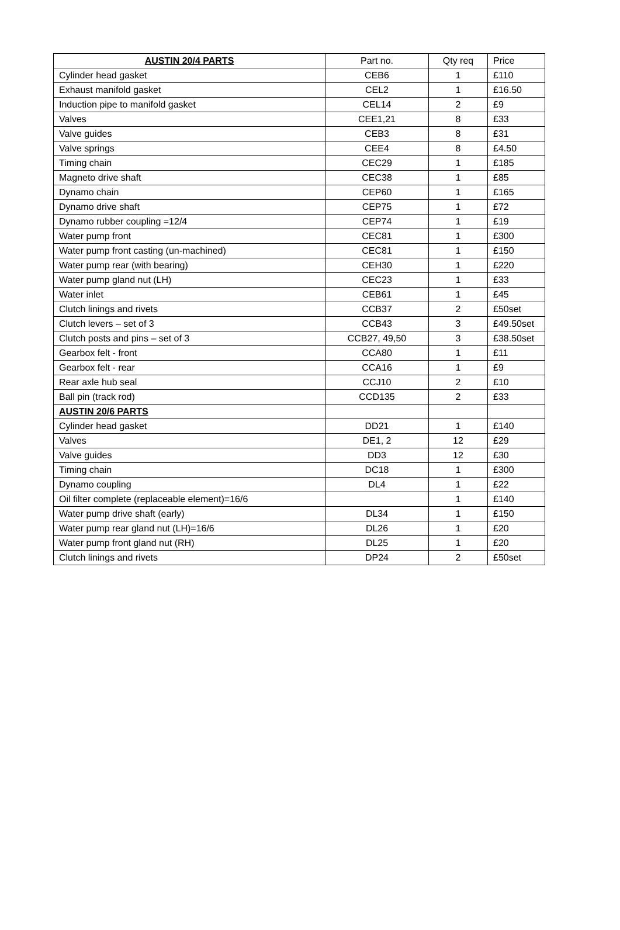| AUSTIN 20/4 PARTS | Part no. | Qty req | Price |
| --- | --- | --- | --- |
| Cylinder head gasket | CEB6 | 1 | £110 |
| Exhaust manifold gasket | CEL2 | 1 | £16.50 |
| Induction pipe to manifold gasket | CEL14 | 2 | £9 |
| Valves | CEE1,21 | 8 | £33 |
| Valve guides | CEB3 | 8 | £31 |
| Valve springs | CEE4 | 8 | £4.50 |
| Timing chain | CEC29 | 1 | £185 |
| Magneto drive shaft | CEC38 | 1 | £85 |
| Dynamo chain | CEP60 | 1 | £165 |
| Dynamo drive shaft | CEP75 | 1 | £72 |
| Dynamo rubber coupling =12/4 | CEP74 | 1 | £19 |
| Water pump front | CEC81 | 1 | £300 |
| Water pump front casting (un-machined) | CEC81 | 1 | £150 |
| Water pump rear (with bearing) | CEH30 | 1 | £220 |
| Water pump gland nut (LH) | CEC23 | 1 | £33 |
| Water inlet | CEB61 | 1 | £45 |
| Clutch linings and rivets | CCB37 | 2 | £50set |
| Clutch levers – set of 3 | CCB43 | 3 | £49.50set |
| Clutch posts and pins – set of 3 | CCB27, 49,50 | 3 | £38.50set |
| Gearbox felt - front | CCA80 | 1 | £11 |
| Gearbox felt - rear | CCA16 | 1 | £9 |
| Rear axle hub seal | CCJ10 | 2 | £10 |
| Ball pin (track rod) | CCD135 | 2 | £33 |
| AUSTIN 20/6 PARTS | | | |
| Cylinder head gasket | DD21 | 1 | £140 |
| Valves | DE1, 2 | 12 | £29 |
| Valve guides | DD3 | 12 | £30 |
| Timing chain | DC18 | 1 | £300 |
| Dynamo coupling | DL4 | 1 | £22 |
| Oil filter complete (replaceable element)=16/6 | | 1 | £140 |
| Water pump drive shaft (early) | DL34 | 1 | £150 |
| Water pump rear gland nut (LH)=16/6 | DL26 | 1 | £20 |
| Water pump front gland nut (RH) | DL25 | 1 | £20 |
| Clutch linings and rivets | DP24 | 2 | £50set |